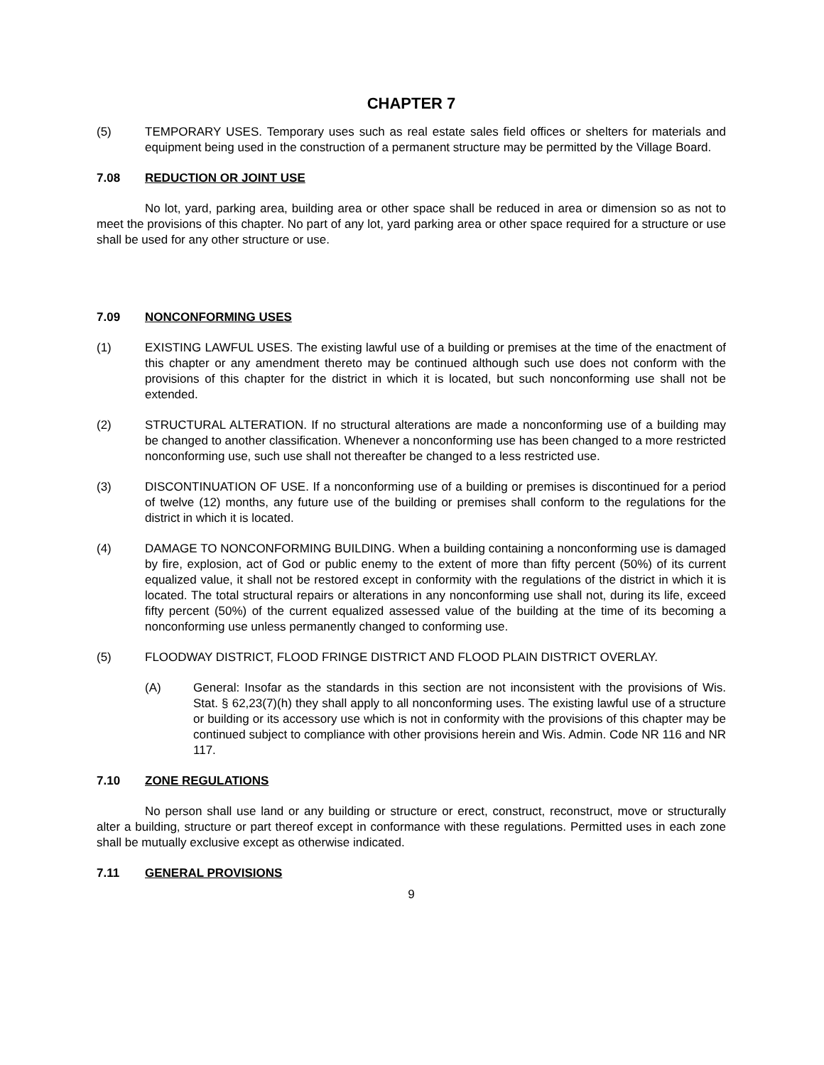CHAPTER 7
(5) TEMPORARY USES. Temporary uses such as real estate sales field offices or shelters for materials and equipment being used in the construction of a permanent structure may be permitted by the Village Board.
7.08 REDUCTION OR JOINT USE
No lot, yard, parking area, building area or other space shall be reduced in area or dimension so as not to meet the provisions of this chapter. No part of any lot, yard parking area or other space required for a structure or use shall be used for any other structure or use.
7.09 NONCONFORMING USES
(1) EXISTING LAWFUL USES. The existing lawful use of a building or premises at the time of the enactment of this chapter or any amendment thereto may be continued although such use does not conform with the provisions of this chapter for the district in which it is located, but such nonconforming use shall not be extended.
(2) STRUCTURAL ALTERATION. If no structural alterations are made a nonconforming use of a building may be changed to another classification. Whenever a nonconforming use has been changed to a more restricted nonconforming use, such use shall not thereafter be changed to a less restricted use.
(3) DISCONTINUATION OF USE. If a nonconforming use of a building or premises is discontinued for a period of twelve (12) months, any future use of the building or premises shall conform to the regulations for the district in which it is located.
(4) DAMAGE TO NONCONFORMING BUILDING. When a building containing a nonconforming use is damaged by fire, explosion, act of God or public enemy to the extent of more than fifty percent (50%) of its current equalized value, it shall not be restored except in conformity with the regulations of the district in which it is located. The total structural repairs or alterations in any nonconforming use shall not, during its life, exceed fifty percent (50%) of the current equalized assessed value of the building at the time of its becoming a nonconforming use unless permanently changed to conforming use.
(5) FLOODWAY DISTRICT, FLOOD FRINGE DISTRICT AND FLOOD PLAIN DISTRICT OVERLAY.
(A) General: Insofar as the standards in this section are not inconsistent with the provisions of Wis. Stat. § 62,23(7)(h) they shall apply to all nonconforming uses. The existing lawful use of a structure or building or its accessory use which is not in conformity with the provisions of this chapter may be continued subject to compliance with other provisions herein and Wis. Admin. Code NR 116 and NR 117.
7.10 ZONE REGULATIONS
No person shall use land or any building or structure or erect, construct, reconstruct, move or structurally alter a building, structure or part thereof except in conformance with these regulations. Permitted uses in each zone shall be mutually exclusive except as otherwise indicated.
7.11 GENERAL PROVISIONS
9